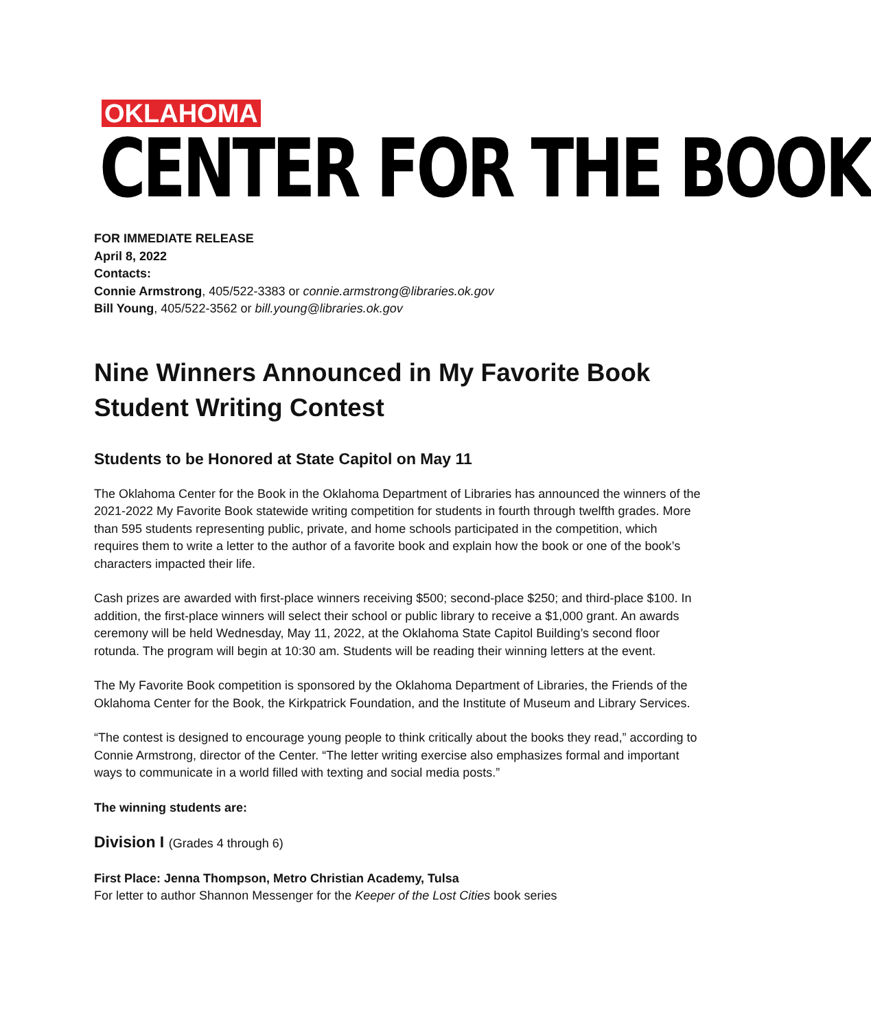OKLAHOMA
CENTER FOR THE BOOK
FOR IMMEDIATE RELEASE
April 8, 2022
Contacts:
Connie Armstrong, 405/522-3383 or connie.armstrong@libraries.ok.gov
Bill Young, 405/522-3562 or bill.young@libraries.ok.gov
Nine Winners Announced in My Favorite Book Student Writing Contest
Students to be Honored at State Capitol on May 11
The Oklahoma Center for the Book in the Oklahoma Department of Libraries has announced the winners of the 2021-2022 My Favorite Book statewide writing competition for students in fourth through twelfth grades. More than 595 students representing public, private, and home schools participated in the competition, which requires them to write a letter to the author of a favorite book and explain how the book or one of the book’s characters impacted their life.
Cash prizes are awarded with first-place winners receiving $500; second-place $250; and third-place $100. In addition, the first-place winners will select their school or public library to receive a $1,000 grant. An awards ceremony will be held Wednesday, May 11, 2022, at the Oklahoma State Capitol Building’s second floor rotunda. The program will begin at 10:30 am. Students will be reading their winning letters at the event.
The My Favorite Book competition is sponsored by the Oklahoma Department of Libraries, the Friends of the Oklahoma Center for the Book, the Kirkpatrick Foundation, and the Institute of Museum and Library Services.
“The contest is designed to encourage young people to think critically about the books they read,” according to Connie Armstrong, director of the Center. “The letter writing exercise also emphasizes formal and important ways to communicate in a world filled with texting and social media posts.”
The winning students are:
Division I (Grades 4 through 6)
First Place: Jenna Thompson, Metro Christian Academy, Tulsa
For letter to author Shannon Messenger for the Keeper of the Lost Cities book series